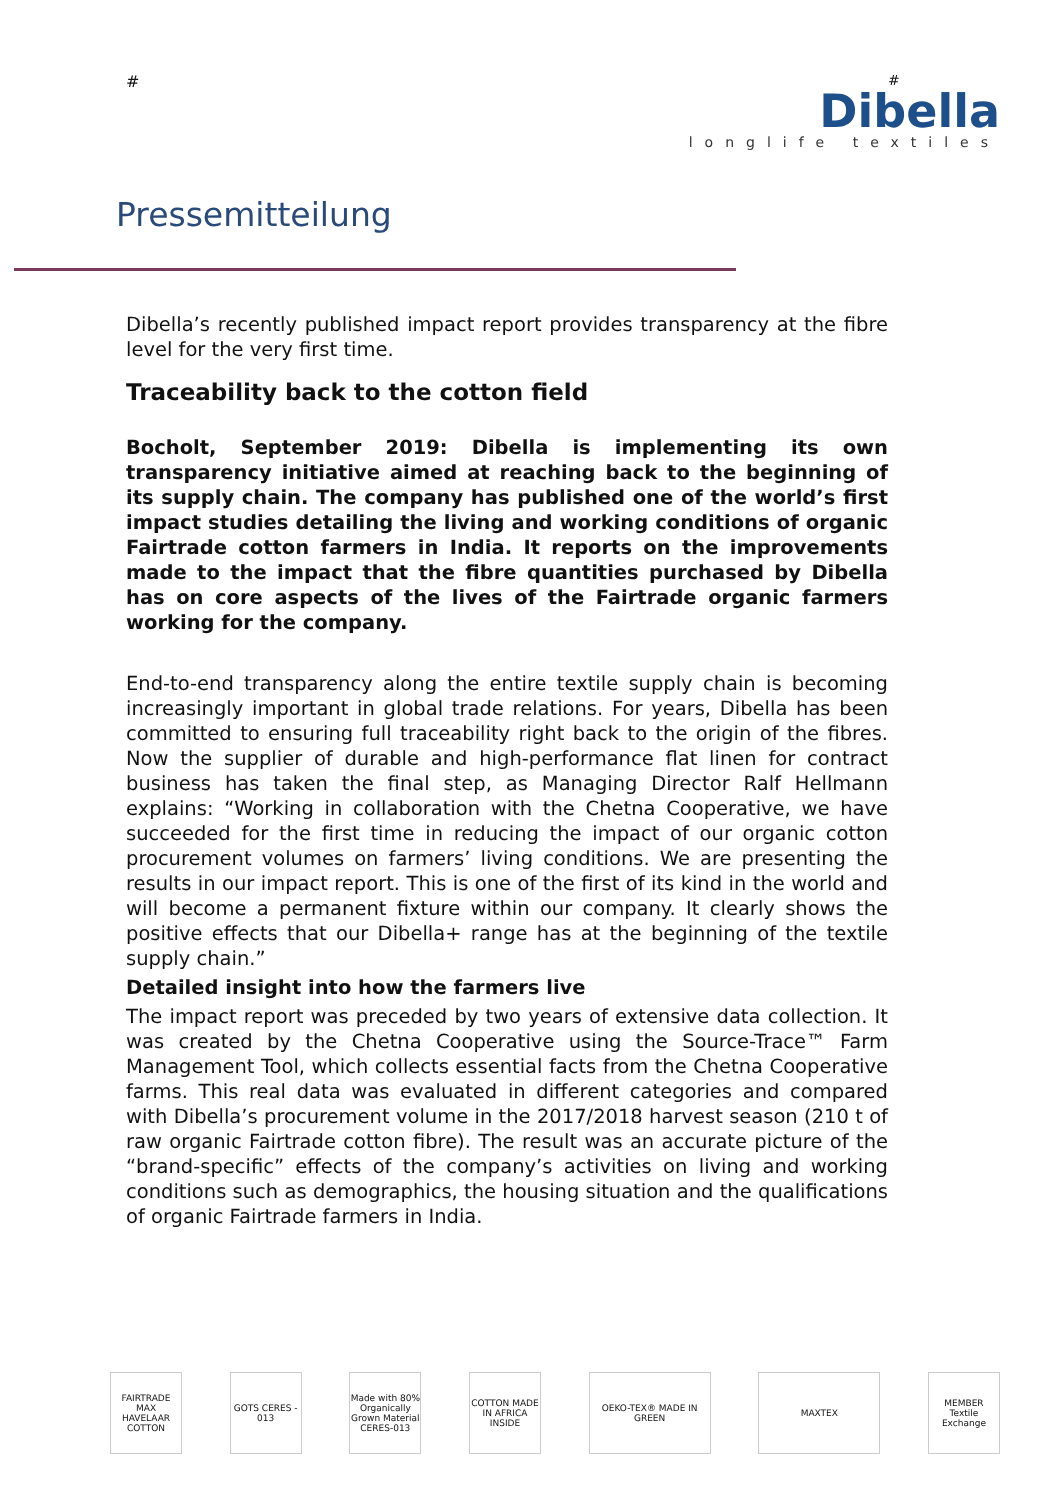#
#
Dibella
longlife textiles
Pressemitteilung
Dibella’s recently published impact report provides transparency at the fibre level for the very first time.
Traceability back to the cotton field
Bocholt, September 2019: Dibella is implementing its own transparency initiative aimed at reaching back to the beginning of its supply chain. The company has published one of the world’s first impact studies detailing the living and working conditions of organic Fairtrade cotton farmers in India. It reports on the improvements made to the impact that the fibre quantities purchased by Dibella has on core aspects of the lives of the Fairtrade organic farmers working for the company.
End-to-end transparency along the entire textile supply chain is becoming increasingly important in global trade relations. For years, Dibella has been committed to ensuring full traceability right back to the origin of the fibres. Now the supplier of durable and high-performance flat linen for contract business has taken the final step, as Managing Director Ralf Hellmann explains: “Working in collaboration with the Chetna Cooperative, we have succeeded for the first time in reducing the impact of our organic cotton procurement volumes on farmers’ living conditions. We are presenting the results in our impact report. This is one of the first of its kind in the world and will become a permanent fixture within our company. It clearly shows the positive effects that our Dibella+ range has at the beginning of the textile supply chain.”
Detailed insight into how the farmers live
The impact report was preceded by two years of extensive data collection. It was created by the Chetna Cooperative using the Source-Trace™ Farm Management Tool, which collects essential facts from the Chetna Cooperative farms. This real data was evaluated in different categories and compared with Dibella’s procurement volume in the 2017/2018 harvest season (210 t of raw organic Fairtrade cotton fibre). The result was an accurate picture of the “brand-specific” effects of the company’s activities on living and working conditions such as demographics, the housing situation and the qualifications of organic Fairtrade farmers in India.
FAIRTRADE MAX HAVELAAR COTTON
GOTS CERES - 013
Made with 80% Organically Grown Material CERES-013
COTTON MADE IN AFRICA INSIDE
OEKO-TEX® MADE IN GREEN
MAXTEX MEMBER Textile Exchange